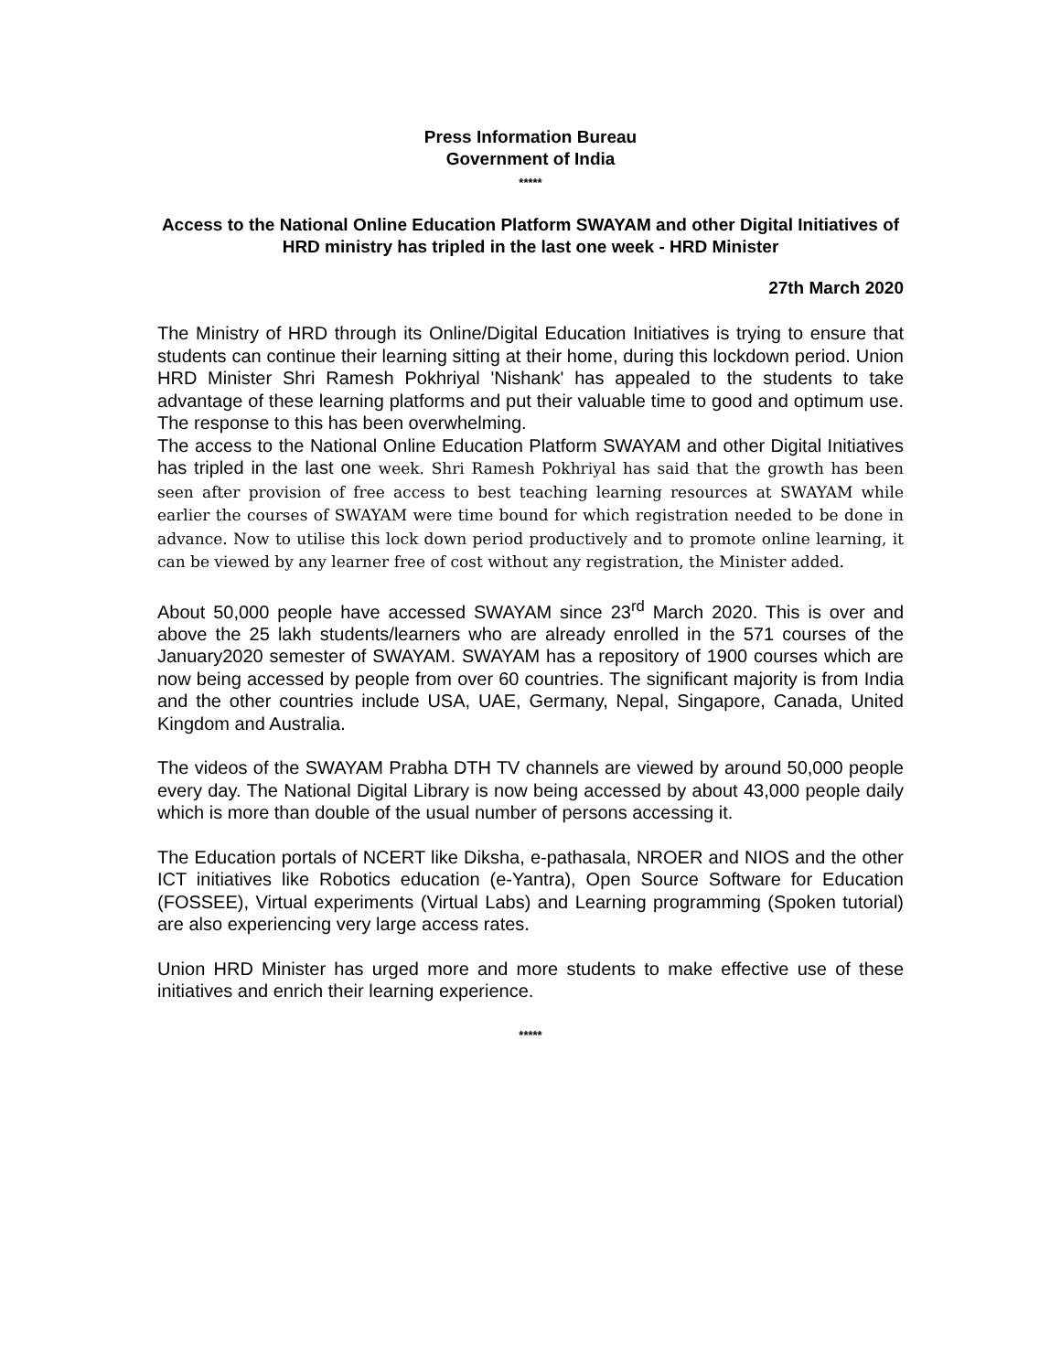Press Information Bureau
Government of India
*****
Access to the National Online Education Platform SWAYAM and other Digital Initiatives of HRD ministry has tripled in the last one week - HRD Minister
27th March 2020
The Ministry of HRD through its Online/Digital Education Initiatives is trying to ensure that students can continue their learning sitting at their home, during this lockdown period. Union HRD Minister Shri Ramesh Pokhriyal 'Nishank' has appealed to the students to take advantage of these learning platforms and put their valuable time to good and optimum use. The response to this has been overwhelming.
The access to the National Online Education Platform SWAYAM and other Digital Initiatives has tripled in the last one week. Shri Ramesh Pokhriyal has said that the growth has been seen after provision of free access to best teaching learning resources at SWAYAM while earlier the courses of SWAYAM were time bound for which registration needed to be done in advance. Now to utilise this lock down period productively and to promote online learning, it can be viewed by any learner free of cost without any registration, the Minister added.
About 50,000 people have accessed SWAYAM since 23<sup>rd</sup> March 2020. This is over and above the 25 lakh students/learners who are already enrolled in the 571 courses of the January2020 semester of SWAYAM. SWAYAM has a repository of 1900 courses which are now being accessed by people from over 60 countries. The significant majority is from India and the other countries include USA, UAE, Germany, Nepal, Singapore, Canada, United Kingdom and Australia.
The videos of the SWAYAM Prabha DTH TV channels are viewed by around 50,000 people every day. The National Digital Library is now being accessed by about 43,000 people daily which is more than double of the usual number of persons accessing it.
The Education portals of NCERT like Diksha, e-pathasala, NROER and NIOS and the other ICT initiatives like Robotics education (e-Yantra), Open Source Software for Education (FOSSEE), Virtual experiments (Virtual Labs) and Learning programming (Spoken tutorial) are also experiencing very large access rates.
Union HRD Minister has urged more and more students to make effective use of these initiatives and enrich their learning experience.
*****